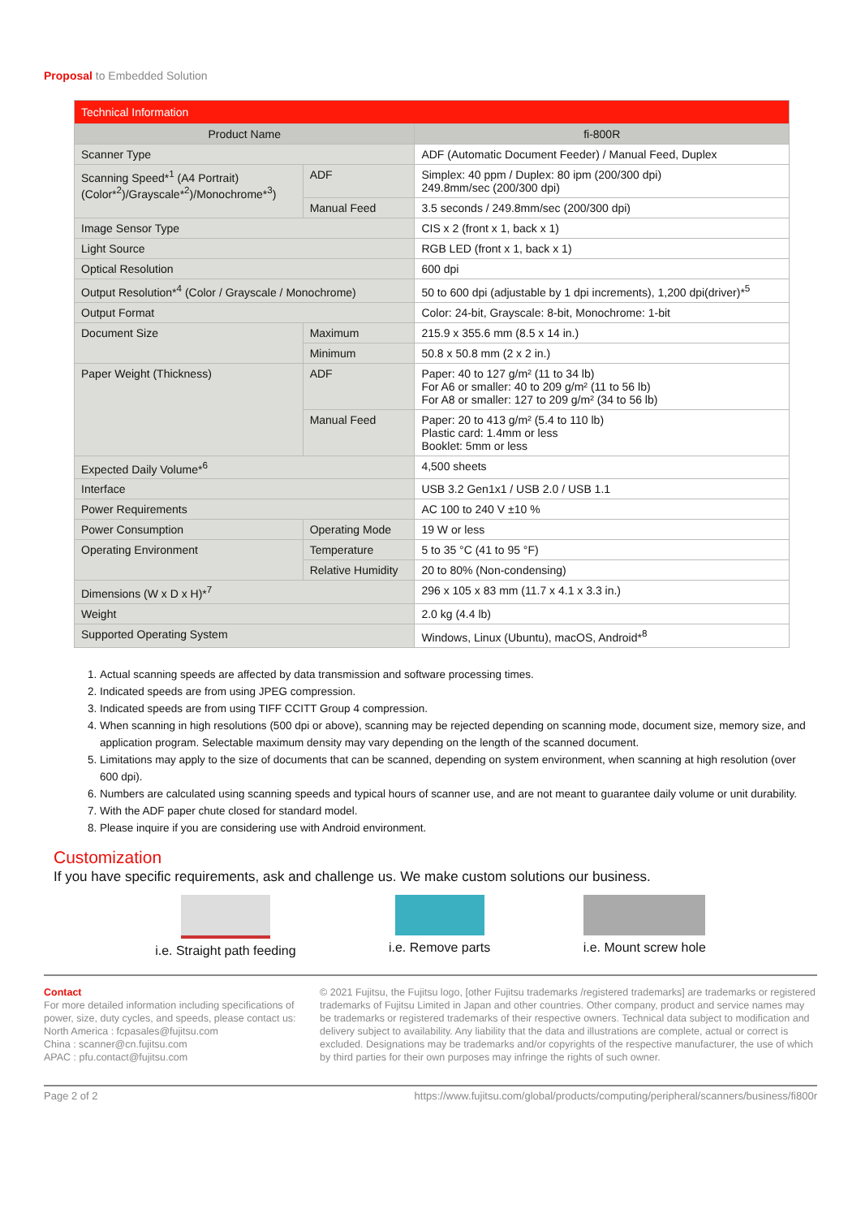Proposal to Embedded Solution
| Technical Information | | |
| Product Name | | fi-800R |
| Scanner Type | | ADF (Automatic Document Feeder) / Manual Feed, Duplex |
| Scanning Speed*<sup>1</sup> (A4 Portrait) (Color*<sup>2</sup>)/Grayscale*<sup>2</sup>)/Monochrome*<sup>3</sup>) | ADF | Simplex: 40 ppm / Duplex: 80 ipm (200/300 dpi) 249.8mm/sec (200/300 dpi) |
| | Manual Feed | 3.5 seconds / 249.8mm/sec (200/300 dpi) |
| Image Sensor Type | | CIS x 2 (front x 1, back x 1) |
| Light Source | | RGB LED (front x 1, back x 1) |
| Optical Resolution | | 600 dpi |
| Output Resolution*<sup>4</sup> (Color / Grayscale / Monochrome) | | 50 to 600 dpi (adjustable by 1 dpi increments), 1,200 dpi(driver)*<sup>5</sup> |
| Output Format | | Color: 24-bit, Grayscale: 8-bit, Monochrome: 1-bit |
| Document Size | Maximum | 215.9 x 355.6 mm (8.5 x 14 in.) |
| | Minimum | 50.8 x 50.8 mm (2 x 2 in.) |
| Paper Weight (Thickness) | ADF | Paper: 40 to 127 g/m² (11 to 34 lb) For A6 or smaller: 40 to 209 g/m² (11 to 56 lb) For A8 or smaller: 127 to 209 g/m² (34 to 56 lb) |
| | Manual Feed | Paper: 20 to 413 g/m² (5.4 to 110 lb) Plastic card: 1.4mm or less Booklet: 5mm or less |
| Expected Daily Volume*<sup>6</sup> | | 4,500 sheets |
| Interface | | USB 3.2 Gen1x1 / USB 2.0 / USB 1.1 |
| Power Requirements | | AC 100 to 240 V ±10 % |
| Power Consumption | Operating Mode | 19 W or less |
| Operating Environment | Temperature | 5 to 35 °C (41 to 95 °F) |
| | Relative Humidity | 20 to 80% (Non-condensing) |
| Dimensions (W x D x H)*<sup>7</sup> | | 296 x 105 x 83 mm (11.7 x 4.1 x 3.3 in.) |
| Weight | | 2.0 kg (4.4 lb) |
| Supported Operating System | | Windows, Linux (Ubuntu), macOS, Android*<sup>8</sup> |
1. Actual scanning speeds are affected by data transmission and software processing times.
2. Indicated speeds are from using JPEG compression.
3. Indicated speeds are from using TIFF CCITT Group 4 compression.
4. When scanning in high resolutions (500 dpi or above), scanning may be rejected depending on scanning mode, document size, memory size, and application program. Selectable maximum density may vary depending on the length of the scanned document.
5. Limitations may apply to the size of documents that can be scanned, depending on system environment, when scanning at high resolution (over 600 dpi).
6. Numbers are calculated using scanning speeds and typical hours of scanner use, and are not meant to guarantee daily volume or unit durability.
7. With the ADF paper chute closed for standard model.
8. Please inquire if you are considering use with Android environment.
Customization
If you have specific requirements, ask and challenge us. We make custom solutions our business.
i.e. Straight path feeding i.e. Remove parts i.e. Mount screw hole
Contact
For more detailed information including specifications of power, size, duty cycles, and speeds, please contact us:
North America : fcpasales@fujitsu.com
China : scanner@cn.fujitsu.com
APAC : pfu.contact@fujitsu.com
© 2021 Fujitsu, the Fujitsu logo, [other Fujitsu trademarks /registered trademarks] are trademarks or registered trademarks of Fujitsu Limited in Japan and other countries. Other company, product and service names may be trademarks or registered trademarks of their respective owners. Technical data subject to modification and delivery subject to availability. Any liability that the data and illustrations are complete, actual or correct is excluded. Designations may be trademarks and/or copyrights of the respective manufacturer, the use of which by third parties for their own purposes may infringe the rights of such owner.
Page 2 of 2 https://www.fujitsu.com/global/products/computing/peripheral/scanners/business/fi800r